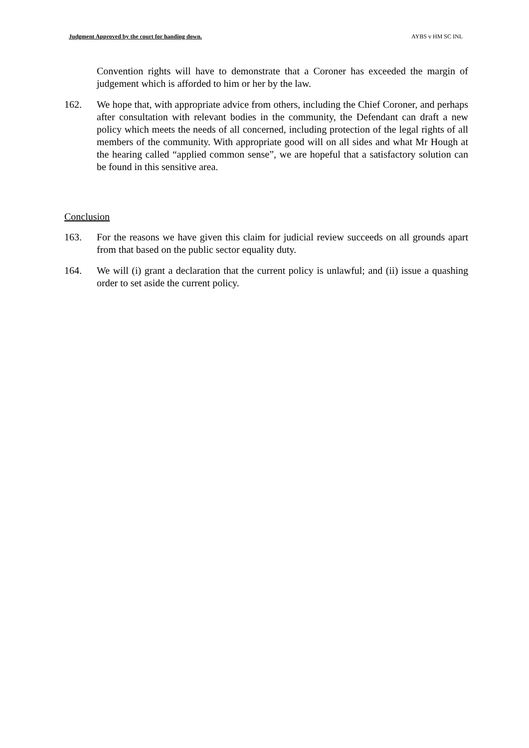Judgment Approved by the court for handing down. AYBS v HM SC INL
Convention rights will have to demonstrate that a Coroner has exceeded the margin of judgement which is afforded to him or her by the law.
162. We hope that, with appropriate advice from others, including the Chief Coroner, and perhaps after consultation with relevant bodies in the community, the Defendant can draft a new policy which meets the needs of all concerned, including protection of the legal rights of all members of the community. With appropriate good will on all sides and what Mr Hough at the hearing called “applied common sense”, we are hopeful that a satisfactory solution can be found in this sensitive area.
Conclusion
163. For the reasons we have given this claim for judicial review succeeds on all grounds apart from that based on the public sector equality duty.
164. We will (i) grant a declaration that the current policy is unlawful; and (ii) issue a quashing order to set aside the current policy.